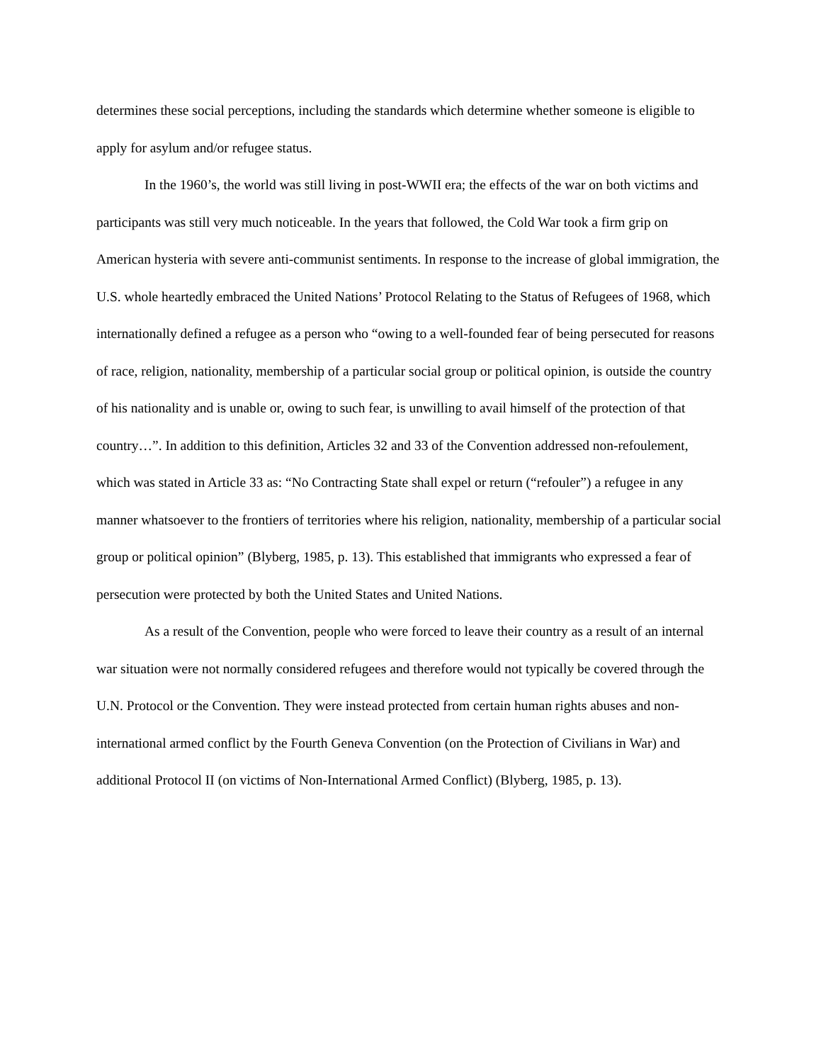determines these social perceptions, including the standards which determine whether someone is eligible to apply for asylum and/or refugee status.
In the 1960’s, the world was still living in post-WWII era; the effects of the war on both victims and participants was still very much noticeable. In the years that followed, the Cold War took a firm grip on American hysteria with severe anti-communist sentiments. In response to the increase of global immigration, the U.S. whole heartedly embraced the United Nations’ Protocol Relating to the Status of Refugees of 1968, which internationally defined a refugee as a person who “owing to a well-founded fear of being persecuted for reasons of race, religion, nationality, membership of a particular social group or political opinion, is outside the country of his nationality and is unable or, owing to such fear, is unwilling to avail himself of the protection of that country…”. In addition to this definition, Articles 32 and 33 of the Convention addressed non-refoulement, which was stated in Article 33 as: “No Contracting State shall expel or return (“refouler”) a refugee in any manner whatsoever to the frontiers of territories where his religion, nationality, membership of a particular social group or political opinion” (Blyberg, 1985, p. 13). This established that immigrants who expressed a fear of persecution were protected by both the United States and United Nations.
As a result of the Convention, people who were forced to leave their country as a result of an internal war situation were not normally considered refugees and therefore would not typically be covered through the U.N. Protocol or the Convention. They were instead protected from certain human rights abuses and non-international armed conflict by the Fourth Geneva Convention (on the Protection of Civilians in War) and additional Protocol II (on victims of Non-International Armed Conflict) (Blyberg, 1985, p. 13).